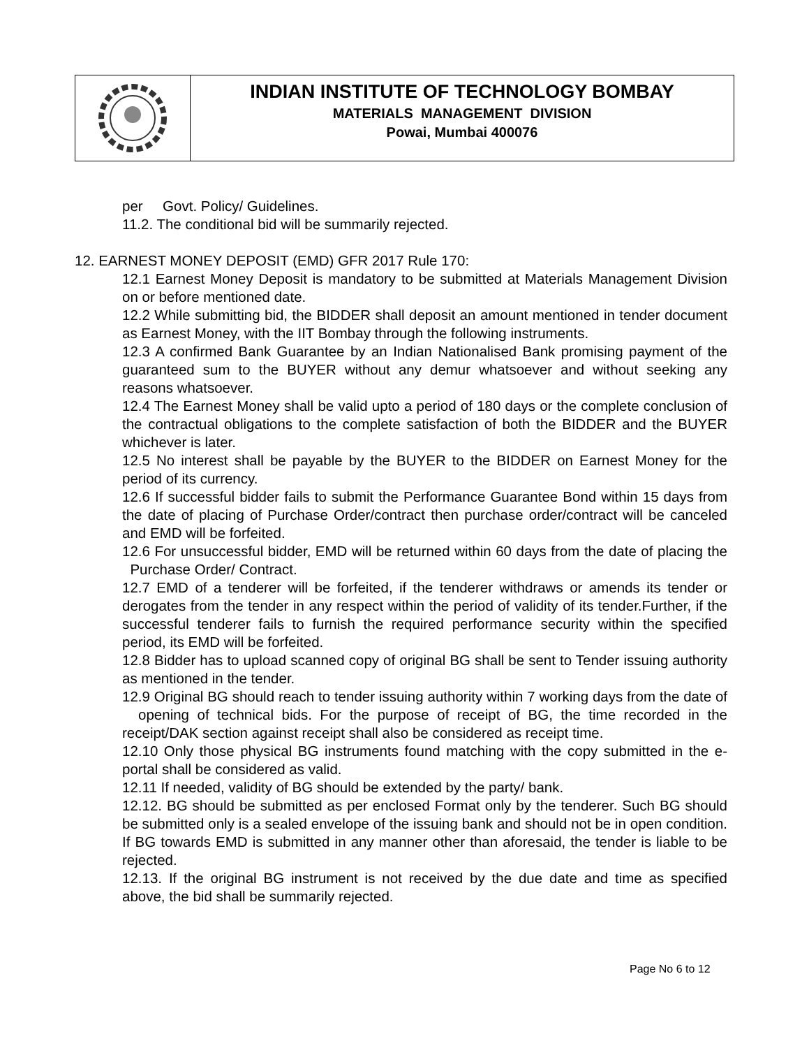INDIAN INSTITUTE OF TECHNOLOGY BOMBAY
MATERIALS MANAGEMENT DIVISION
Powai, Mumbai 400076
per Govt. Policy/ Guidelines.
11.2. The conditional bid will be summarily rejected.
12. EARNEST MONEY DEPOSIT (EMD) GFR 2017 Rule 170:
12.1 Earnest Money Deposit is mandatory to be submitted at Materials Management Division on or before mentioned date.
12.2 While submitting bid, the BIDDER shall deposit an amount mentioned in tender document as Earnest Money, with the IIT Bombay through the following instruments.
12.3 A confirmed Bank Guarantee by an Indian Nationalised Bank promising payment of the guaranteed sum to the BUYER without any demur whatsoever and without seeking any reasons whatsoever.
12.4 The Earnest Money shall be valid upto a period of 180 days or the complete conclusion of the contractual obligations to the complete satisfaction of both the BIDDER and the BUYER whichever is later.
12.5 No interest shall be payable by the BUYER to the BIDDER on Earnest Money for the period of its currency.
12.6 If successful bidder fails to submit the Performance Guarantee Bond within 15 days from the date of placing of Purchase Order/contract then purchase order/contract will be canceled and EMD will be forfeited.
12.6 For unsuccessful bidder, EMD will be returned within 60 days from the date of placing the Purchase Order/ Contract.
12.7 EMD of a tenderer will be forfeited, if the tenderer withdraws or amends its tender or derogates from the tender in any respect within the period of validity of its tender.Further, if the successful tenderer fails to furnish the required performance security within the specified period, its EMD will be forfeited.
12.8 Bidder has to upload scanned copy of original BG shall be sent to Tender issuing authority as mentioned in the tender.
12.9 Original BG should reach to tender issuing authority within 7 working days from the date of opening of technical bids. For the purpose of receipt of BG, the time recorded in the receipt/DAK section against receipt shall also be considered as receipt time.
12.10 Only those physical BG instruments found matching with the copy submitted in the e- portal shall be considered as valid.
12.11 If needed, validity of BG should be extended by the party/ bank.
12.12. BG should be submitted as per enclosed Format only by the tenderer. Such BG should be submitted only is a sealed envelope of the issuing bank and should not be in open condition. If BG towards EMD is submitted in any manner other than aforesaid, the tender is liable to be rejected.
12.13. If the original BG instrument is not received by the due date and time as specified above, the bid shall be summarily rejected.
Page No 6 to 12